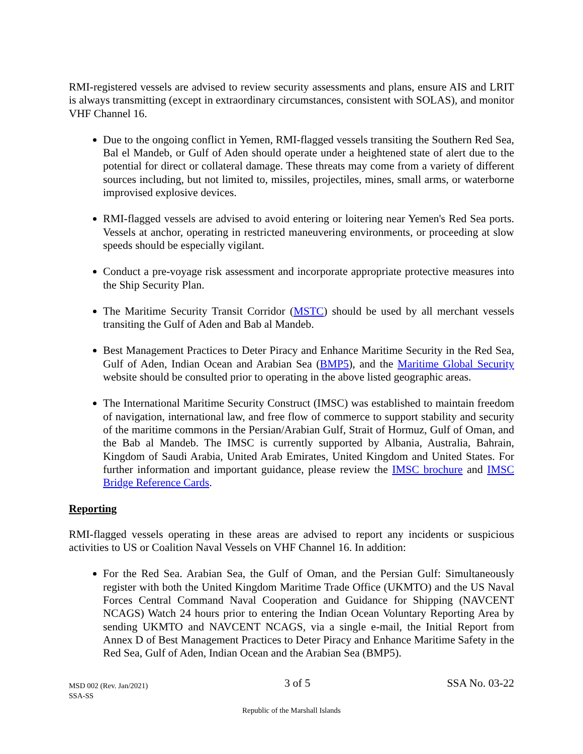RMI-registered vessels are advised to review security assessments and plans, ensure AIS and LRIT is always transmitting (except in extraordinary circumstances, consistent with SOLAS), and monitor VHF Channel 16.
Due to the ongoing conflict in Yemen, RMI-flagged vessels transiting the Southern Red Sea, Bal el Mandeb, or Gulf of Aden should operate under a heightened state of alert due to the potential for direct or collateral damage. These threats may come from a variety of different sources including, but not limited to, missiles, projectiles, mines, small arms, or waterborne improvised explosive devices.
RMI-flagged vessels are advised to avoid entering or loitering near Yemen's Red Sea ports. Vessels at anchor, operating in restricted maneuvering environments, or proceeding at slow speeds should be especially vigilant.
Conduct a pre-voyage risk assessment and incorporate appropriate protective measures into the Ship Security Plan.
The Maritime Security Transit Corridor (MSTC) should be used by all merchant vessels transiting the Gulf of Aden and Bab al Mandeb.
Best Management Practices to Deter Piracy and Enhance Maritime Security in the Red Sea, Gulf of Aden, Indian Ocean and Arabian Sea (BMP5), and the Maritime Global Security website should be consulted prior to operating in the above listed geographic areas.
The International Maritime Security Construct (IMSC) was established to maintain freedom of navigation, international law, and free flow of commerce to support stability and security of the maritime commons in the Persian/Arabian Gulf, Strait of Hormuz, Gulf of Oman, and the Bab al Mandeb. The IMSC is currently supported by Albania, Australia, Bahrain, Kingdom of Saudi Arabia, United Arab Emirates, United Kingdom and United States. For further information and important guidance, please review the IMSC brochure and IMSC Bridge Reference Cards.
Reporting
RMI-flagged vessels operating in these areas are advised to report any incidents or suspicious activities to US or Coalition Naval Vessels on VHF Channel 16. In addition:
For the Red Sea. Arabian Sea, the Gulf of Oman, and the Persian Gulf: Simultaneously register with both the United Kingdom Maritime Trade Office (UKMTO) and the US Naval Forces Central Command Naval Cooperation and Guidance for Shipping (NAVCENT NCAGS) Watch 24 hours prior to entering the Indian Ocean Voluntary Reporting Area by sending UKMTO and NAVCENT NCAGS, via a single e-mail, the Initial Report from Annex D of Best Management Practices to Deter Piracy and Enhance Maritime Safety in the Red Sea, Gulf of Aden, Indian Ocean and the Arabian Sea (BMP5).
MSD 002 (Rev. Jan/2021)
SSA-SS
3 of 5 SSA No. 03-22
Republic of the Marshall Islands